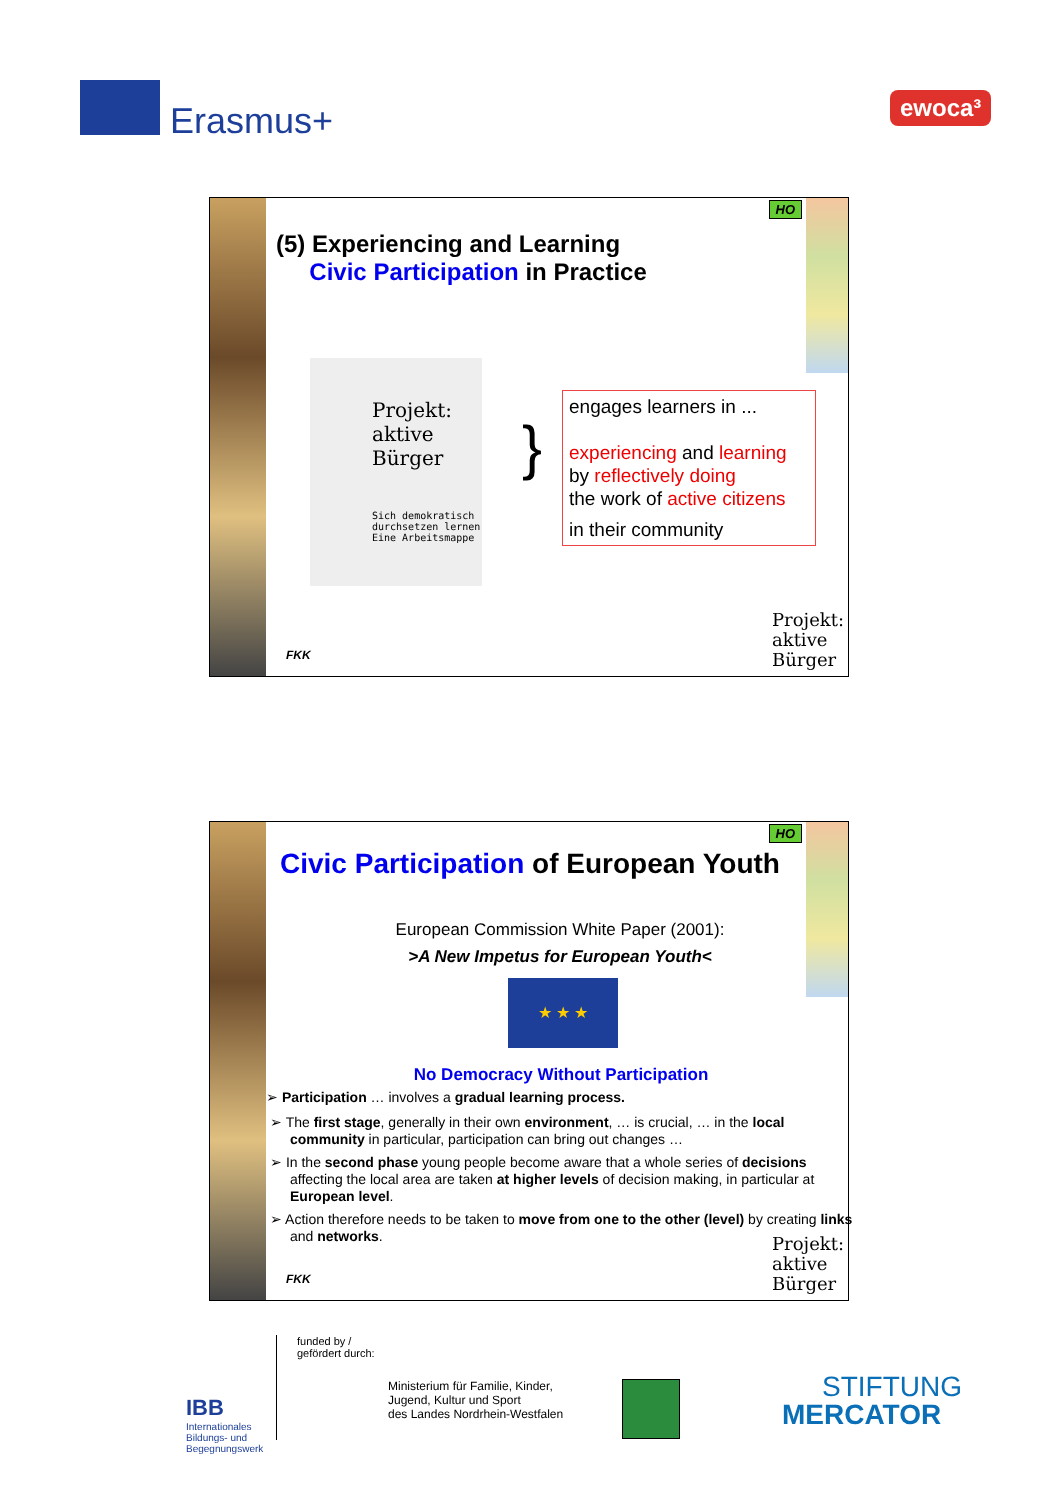Erasmus+ ewoca³
HO
(5) Experiencing and Learning
Civic Participation in Practice
Projekt:
aktive
Bürger
Sich demokratisch durchsetzen lernen
Eine Arbeitsmappe
}
engages learners in ...
experiencing and learning
by reflectively doing
the work of active citizens
in their community
FKK
Projekt:
aktive
Bürger
HO
Civic Participation of European Youth
European Commission White Paper (2001):
>A New Impetus for European Youth<
★ ★ ★
No Democracy Without Participation
➢ Participation … involves a gradual learning process.
➢ The first stage, generally in their own environment, … is crucial, … in the local community in particular, participation can bring out changes …
➢ In the second phase young people become aware that a whole series of decisions affecting the local area are taken at higher levels of decision making, in particular at European level.
➢ Action therefore needs to be taken to move from one to the other (level) by creating links and networks.
FKK
Projekt:
aktive
Bürger
IBB
Internationales
Bildungs- und
Begegnungswerk
funded by /
gefördert durch:
Ministerium für Familie, Kinder,
Jugend, Kultur und Sport
des Landes Nordrhein-Westfalen
STIFTUNG
MERCATOR